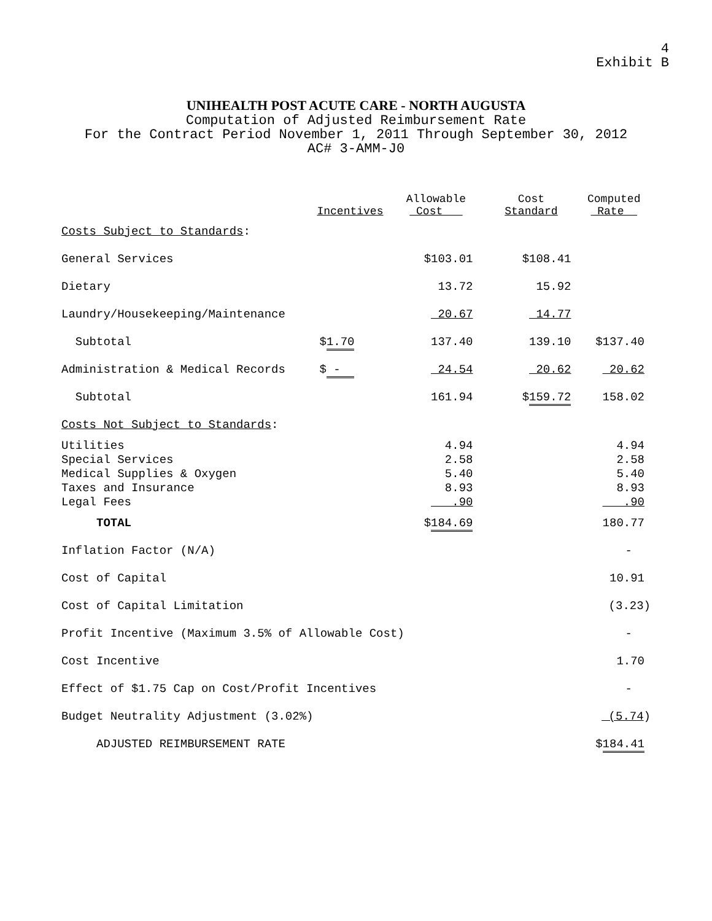4
Exhibit B
UNIHEALTH POST ACUTE CARE - NORTH AUGUSTA
Computation of Adjusted Reimbursement Rate
For the Contract Period November 1, 2011 Through September 30, 2012
AC# 3-AMM-J0
| | Incentives | Allowable Cost | Cost Standard | Computed Rate |
| --- | --- | --- | --- | --- |
| Costs Subject to Standards : | | | | |
| General Services | | $103.01 | $108.41 | |
| Dietary | | 13.72 | 15.92 | |
| Laundry/Housekeeping/Maintenance | | 20.67 | 14.77 | |
| Subtotal | $ 1.70 | 137.40 | 139.10 | $137.40 |
| Administration & Medical Records | $ - | 24.54 | 20.62 | 20.62 |
| Subtotal | | 161.94 | $ 159.72 | 158.02 |
| Costs Not Subject to Standards : | | | | |
| Utilities | | 4.94 | | 4.94 |
| Special Services | | 2.58 | | 2.58 |
| Medical Supplies & Oxygen | | 5.40 | | 5.40 |
| Taxes and Insurance | | 8.93 | | 8.93 |
| Legal Fees | | .90 | | .90 |
| TOTAL | | $ 184.69 | | 180.77 |
| Inflation Factor (N/A) | | | | - |
| Cost of Capital | | | | 10.91 |
| Cost of Capital Limitation | | | | (3.23) |
| Profit Incentive (Maximum 3.5% of Allowable Cost) | | | | - |
| Cost Incentive | | | | 1.70 |
| Effect of $1.75 Cap on Cost/Profit Incentives | | | | - |
| Budget Neutrality Adjustment (3.02%) | | | | (5.74 ) |
| ADJUSTED REIMBURSEMENT RATE | | | | $ 184.41 |